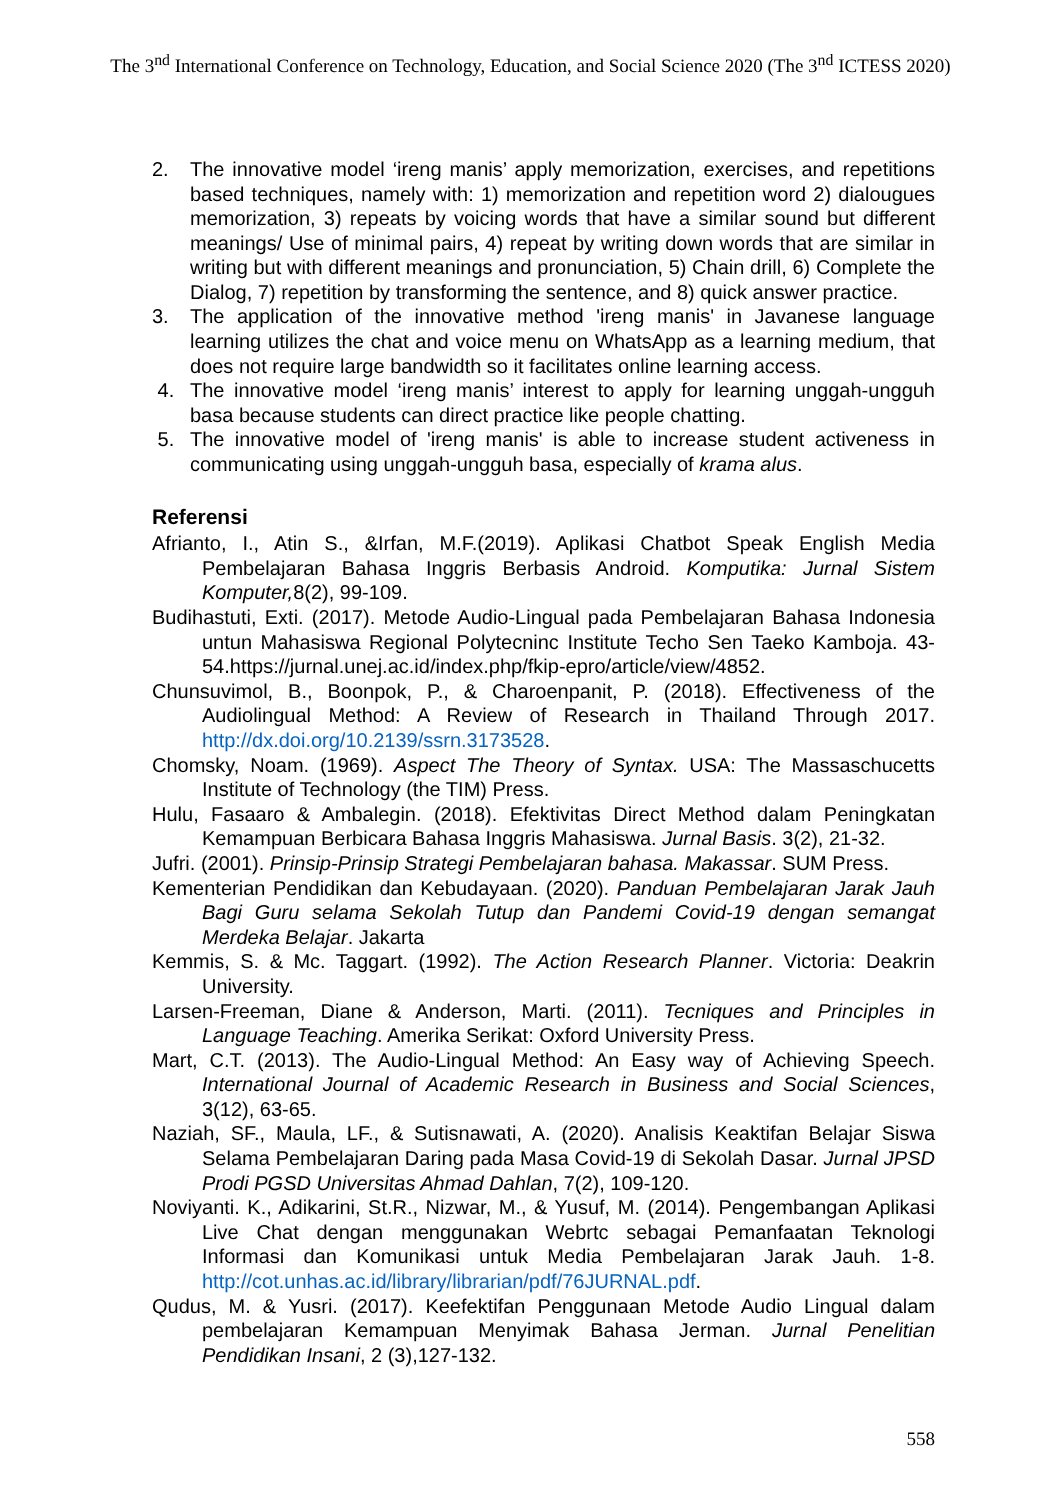The 3<sup>nd</sup> International Conference on Technology, Education, and Social Science 2020 (The 3<sup>nd</sup> ICTESS 2020)
2. The innovative model ‘ireng manis’ apply memorization, exercises, and repetitions based techniques, namely with: 1) memorization and repetition word 2) dialougues memorization, 3) repeats by voicing words that have a similar sound but different meanings/ Use of minimal pairs, 4) repeat by writing down words that are similar in writing but with different meanings and pronunciation, 5) Chain drill, 6) Complete the Dialog, 7) repetition by transforming the sentence, and 8) quick answer practice.
3. The application of the innovative method 'ireng manis' in Javanese language learning utilizes the chat and voice menu on WhatsApp as a learning medium, that does not require large bandwidth so it facilitates online learning access.
4. The innovative model ‘ireng manis’ interest to apply for learning unggah-ungguh basa because students can direct practice like people chatting.
5. The innovative model of 'ireng manis' is able to increase student activeness in communicating using unggah-ungguh basa, especially of krama alus.
Referensi
Afrianto, I., Atin S., &Irfan, M.F.(2019). Aplikasi Chatbot Speak English Media Pembelajaran Bahasa Inggris Berbasis Android. Komputika: Jurnal Sistem Komputer, 8(2), 99-109.
Budihastuti, Exti. (2017). Metode Audio-Lingual pada Pembelajaran Bahasa Indonesia untun Mahasiswa Regional Polytecninc Institute Techo Sen Taeko Kamboja. 43-54.https://jurnal.unej.ac.id/index.php/fkip-epro/article/view/4852.
Chunsuvimol, B., Boonpok, P., & Charoenpanit, P. (2018). Effectiveness of the Audiolingual Method: A Review of Research in Thailand Through 2017. http://dx.doi.org/10.2139/ssrn.3173528.
Chomsky, Noam. (1969). Aspect The Theory of Syntax. USA: The Massaschucetts Institute of Technology (the TIM) Press.
Hulu, Fasaaro & Ambalegin. (2018). Efektivitas Direct Method dalam Peningkatan Kemampuan Berbicara Bahasa Inggris Mahasiswa. Jurnal Basis. 3(2), 21-32.
Jufri. (2001). Prinsip-Prinsip Strategi Pembelajaran bahasa. Makassar. SUM Press.
Kementerian Pendidikan dan Kebudayaan. (2020). Panduan Pembelajaran Jarak Jauh Bagi Guru selama Sekolah Tutup dan Pandemi Covid-19 dengan semangat Merdeka Belajar. Jakarta
Kemmis, S. & Mc. Taggart. (1992). The Action Research Planner. Victoria: Deakrin University.
Larsen-Freeman, Diane & Anderson, Marti. (2011). Tecniques and Principles in Language Teaching. Amerika Serikat: Oxford University Press.
Mart, C.T. (2013). The Audio-Lingual Method: An Easy way of Achieving Speech. International Journal of Academic Research in Business and Social Sciences, 3(12), 63-65.
Naziah, SF., Maula, LF., & Sutisnawati, A. (2020). Analisis Keaktifan Belajar Siswa Selama Pembelajaran Daring pada Masa Covid-19 di Sekolah Dasar. Jurnal JPSD Prodi PGSD Universitas Ahmad Dahlan, 7(2), 109-120.
Noviyanti. K., Adikarini, St.R., Nizwar, M., & Yusuf, M. (2014). Pengembangan Aplikasi Live Chat dengan menggunakan Webrtc sebagai Pemanfaatan Teknologi Informasi dan Komunikasi untuk Media Pembelajaran Jarak Jauh. 1-8. http://cot.unhas.ac.id/library/librarian/pdf/76JURNAL.pdf.
Qudus, M. & Yusri. (2017). Keefektifan Penggunaan Metode Audio Lingual dalam pembelajaran Kemampuan Menyimak Bahasa Jerman. Jurnal Penelitian Pendidikan Insani, 2 (3),127-132.
558